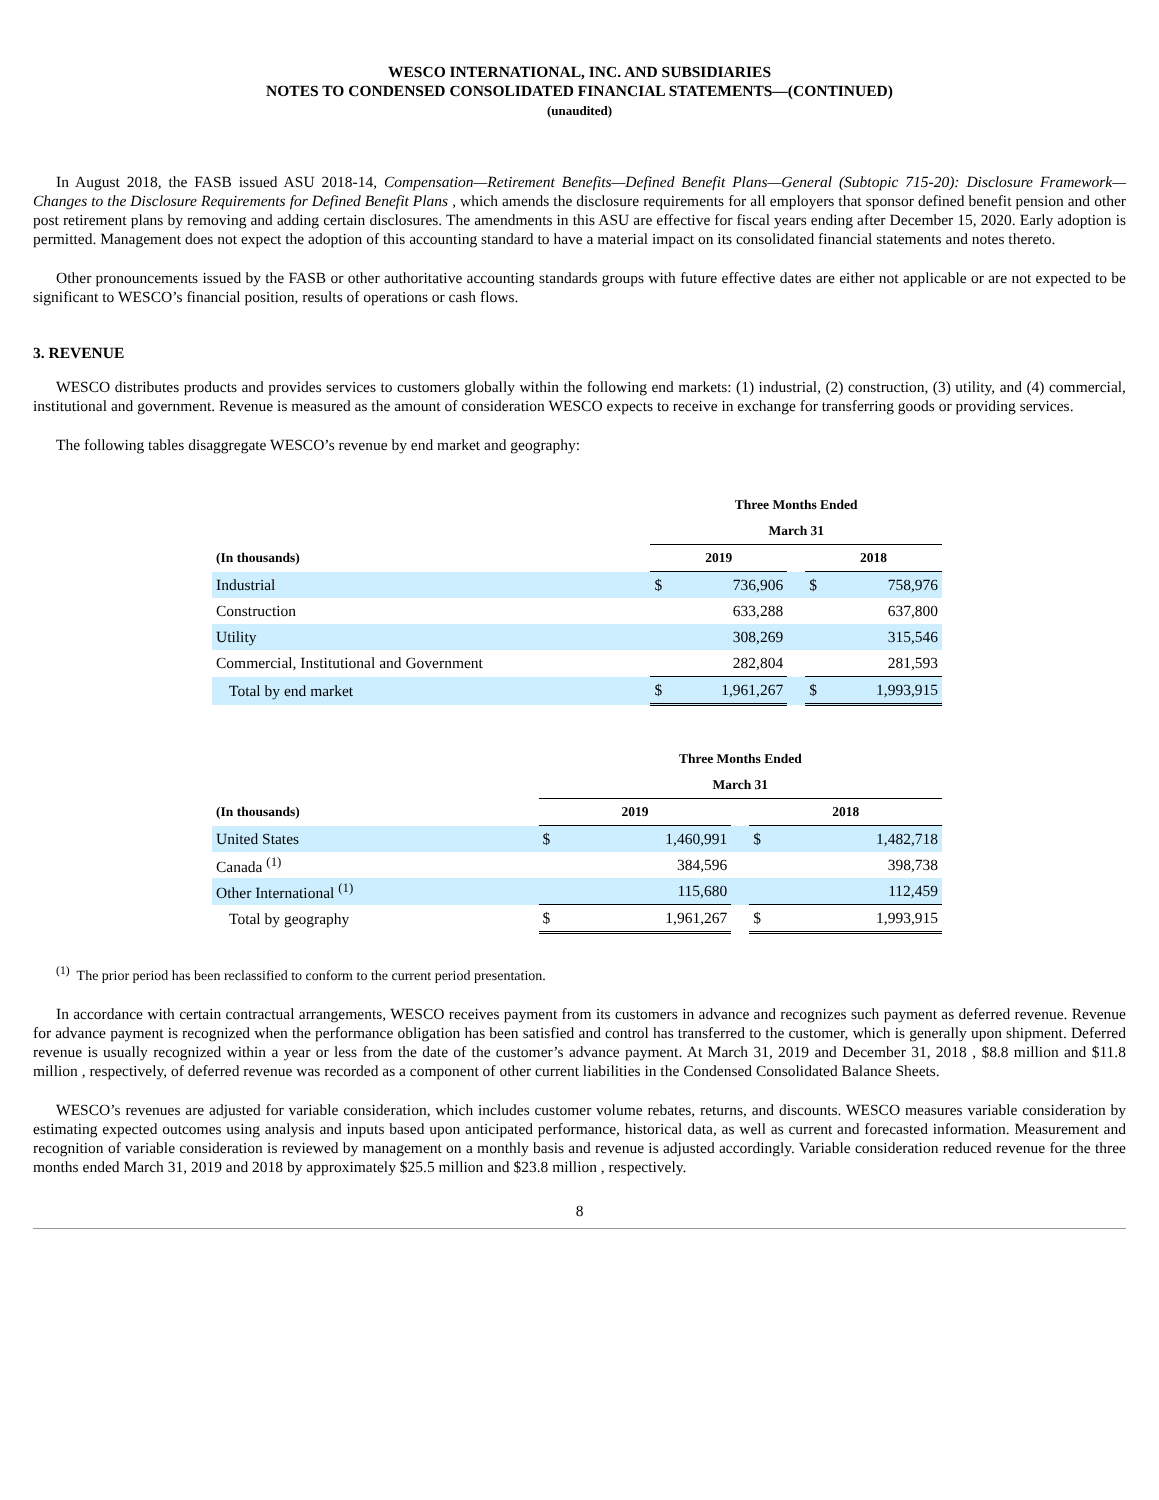WESCO INTERNATIONAL, INC. AND SUBSIDIARIES
NOTES TO CONDENSED CONSOLIDATED FINANCIAL STATEMENTS—(CONTINUED)
(unaudited)
In August 2018, the FASB issued ASU 2018-14, Compensation—Retirement Benefits—Defined Benefit Plans—General (Subtopic 715-20): Disclosure Framework—Changes to the Disclosure Requirements for Defined Benefit Plans , which amends the disclosure requirements for all employers that sponsor defined benefit pension and other post retirement plans by removing and adding certain disclosures. The amendments in this ASU are effective for fiscal years ending after December 15, 2020. Early adoption is permitted. Management does not expect the adoption of this accounting standard to have a material impact on its consolidated financial statements and notes thereto.
Other pronouncements issued by the FASB or other authoritative accounting standards groups with future effective dates are either not applicable or are not expected to be significant to WESCO’s financial position, results of operations or cash flows.
3. REVENUE
WESCO distributes products and provides services to customers globally within the following end markets: (1) industrial, (2) construction, (3) utility, and (4) commercial, institutional and government. Revenue is measured as the amount of consideration WESCO expects to receive in exchange for transferring goods or providing services.
The following tables disaggregate WESCO’s revenue by end market and geography:
| | Three Months Ended | | | | |
| --- | --- | --- | --- | --- | --- |
| | March 31 | | | | |
| (In thousands) | 2019 | | | 2018 | |
| Industrial | $ | 736,906 | | $ | 758,976 |
| Construction | | 633,288 | | | 637,800 |
| Utility | | 308,269 | | | 315,546 |
| Commercial, Institutional and Government | | 282,804 | | | 281,593 |
| Total by end market | $ | 1,961,267 | | $ | 1,993,915 |
| | Three Months Ended | | | | |
| --- | --- | --- | --- | --- | --- |
| | March 31 | | | | |
| (In thousands) | 2019 | | | 2018 | |
| United States | $ | 1,460,991 | | $ | 1,482,718 |
| Canada <sup>(1)</sup> | | 384,596 | | | 398,738 |
| Other International <sup>(1)</sup> | | 115,680 | | | 112,459 |
| Total by geography | $ | 1,961,267 | | $ | 1,993,915 |
<sup>(1)</sup> The prior period has been reclassified to conform to the current period presentation.
In accordance with certain contractual arrangements, WESCO receives payment from its customers in advance and recognizes such payment as deferred revenue. Revenue for advance payment is recognized when the performance obligation has been satisfied and control has transferred to the customer, which is generally upon shipment. Deferred revenue is usually recognized within a year or less from the date of the customer’s advance payment. At March 31, 2019 and December 31, 2018 , $8.8 million and $11.8 million , respectively, of deferred revenue was recorded as a component of other current liabilities in the Condensed Consolidated Balance Sheets.
WESCO’s revenues are adjusted for variable consideration, which includes customer volume rebates, returns, and discounts. WESCO measures variable consideration by estimating expected outcomes using analysis and inputs based upon anticipated performance, historical data, as well as current and forecasted information. Measurement and recognition of variable consideration is reviewed by management on a monthly basis and revenue is adjusted accordingly. Variable consideration reduced revenue for the three months ended March 31, 2019 and 2018 by approximately $25.5 million and $23.8 million , respectively.
8